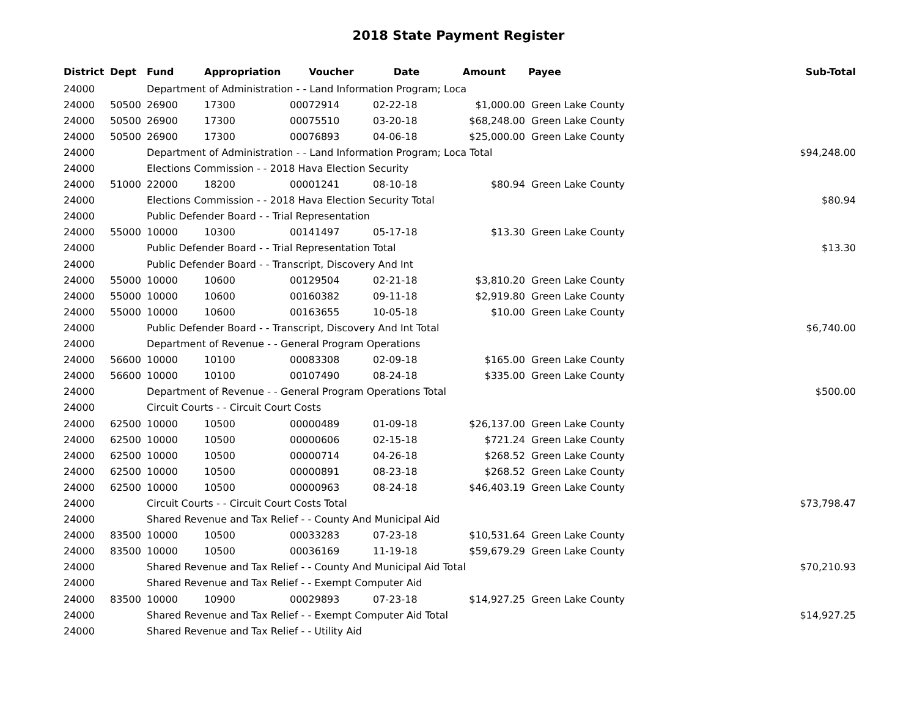2018 State Payment Register
| District | Dept | Fund | Appropriation | Voucher | Date | Amount | Payee | Sub-Total |
| --- | --- | --- | --- | --- | --- | --- | --- | --- |
| 24000 | | Department of Administration - - Land Information Program; Loca | | | | | | |
| 24000 | 50500 | 26900 | 17300 | 00072914 | 02-22-18 | $1,000.00 | Green Lake County | |
| 24000 | 50500 | 26900 | 17300 | 00075510 | 03-20-18 | $68,248.00 | Green Lake County | |
| 24000 | 50500 | 26900 | 17300 | 00076893 | 04-06-18 | $25,000.00 | Green Lake County | |
| 24000 | | Department of Administration - - Land Information Program; Loca Total | | | | | | $94,248.00 |
| 24000 | | Elections Commission - - 2018 Hava Election Security | | | | | | |
| 24000 | 51000 | 22000 | 18200 | 00001241 | 08-10-18 | $80.94 | Green Lake County | |
| 24000 | | Elections Commission - - 2018 Hava Election Security Total | | | | | | $80.94 |
| 24000 | | Public Defender Board - - Trial Representation | | | | | | |
| 24000 | 55000 | 10000 | 10300 | 00141497 | 05-17-18 | $13.30 | Green Lake County | |
| 24000 | | Public Defender Board - - Trial Representation Total | | | | | | $13.30 |
| 24000 | | Public Defender Board - - Transcript, Discovery And Int | | | | | | |
| 24000 | 55000 | 10000 | 10600 | 00129504 | 02-21-18 | $3,810.20 | Green Lake County | |
| 24000 | 55000 | 10000 | 10600 | 00160382 | 09-11-18 | $2,919.80 | Green Lake County | |
| 24000 | 55000 | 10000 | 10600 | 00163655 | 10-05-18 | $10.00 | Green Lake County | |
| 24000 | | Public Defender Board - - Transcript, Discovery And Int Total | | | | | | $6,740.00 |
| 24000 | | Department of Revenue - - General Program Operations | | | | | | |
| 24000 | 56600 | 10000 | 10100 | 00083308 | 02-09-18 | $165.00 | Green Lake County | |
| 24000 | 56600 | 10000 | 10100 | 00107490 | 08-24-18 | $335.00 | Green Lake County | |
| 24000 | | Department of Revenue - - General Program Operations Total | | | | | | $500.00 |
| 24000 | | Circuit Courts - - Circuit Court Costs | | | | | | |
| 24000 | 62500 | 10000 | 10500 | 00000489 | 01-09-18 | $26,137.00 | Green Lake County | |
| 24000 | 62500 | 10000 | 10500 | 00000606 | 02-15-18 | $721.24 | Green Lake County | |
| 24000 | 62500 | 10000 | 10500 | 00000714 | 04-26-18 | $268.52 | Green Lake County | |
| 24000 | 62500 | 10000 | 10500 | 00000891 | 08-23-18 | $268.52 | Green Lake County | |
| 24000 | 62500 | 10000 | 10500 | 00000963 | 08-24-18 | $46,403.19 | Green Lake County | |
| 24000 | | Circuit Courts - - Circuit Court Costs Total | | | | | | $73,798.47 |
| 24000 | | Shared Revenue and Tax Relief - - County And Municipal Aid | | | | | | |
| 24000 | 83500 | 10000 | 10500 | 00033283 | 07-23-18 | $10,531.64 | Green Lake County | |
| 24000 | 83500 | 10000 | 10500 | 00036169 | 11-19-18 | $59,679.29 | Green Lake County | |
| 24000 | | Shared Revenue and Tax Relief - - County And Municipal Aid Total | | | | | | $70,210.93 |
| 24000 | | Shared Revenue and Tax Relief - - Exempt Computer Aid | | | | | | |
| 24000 | 83500 | 10000 | 10900 | 00029893 | 07-23-18 | $14,927.25 | Green Lake County | |
| 24000 | | Shared Revenue and Tax Relief - - Exempt Computer Aid Total | | | | | | $14,927.25 |
| 24000 | | Shared Revenue and Tax Relief - - Utility Aid | | | | | | |